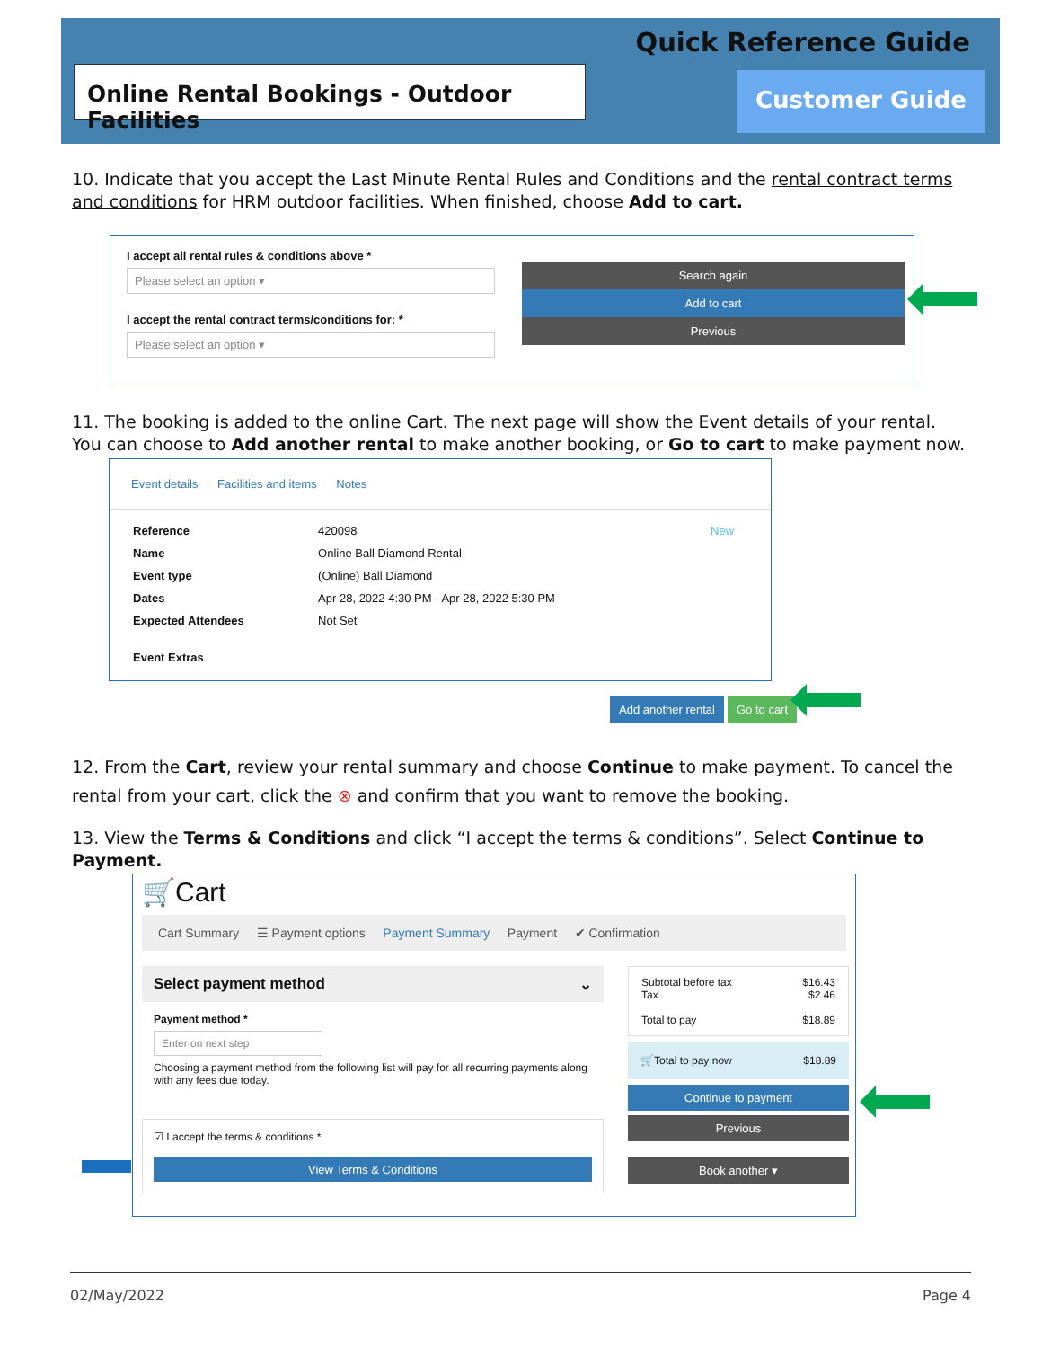Quick Reference Guide
Online Rental Bookings - Outdoor Facilities
Customer Guide
10. Indicate that you accept the Last Minute Rental Rules and Conditions and the rental contract terms and conditions for HRM outdoor facilities. When finished, choose Add to cart.
I accept all rental rules & conditions above *
Please select an option ▾
I accept the rental contract terms/conditions for: *
Please select an option ▾
Search again
Add to cart
Previous
11. The booking is added to the online Cart. The next page will show the Event details of your rental. You can choose to Add another rental to make another booking, or Go to cart to make payment now.
Event details Facilities and items Notes
| Reference | 420098 | New |
| Name | Online Ball Diamond Rental | |
| Event type | (Online) Ball Diamond | |
| Dates | Apr 28, 2022 4:30 PM - Apr 28, 2022 5:30 PM | |
| Expected Attendees | Not Set | |
| Event Extras | | |
Add another rental Go to cart
12. From the Cart, review your rental summary and choose Continue to make payment. To cancel the rental from your cart, click the ⊗ and confirm that you want to remove the booking.
13. View the Terms & Conditions and click “I accept the terms & conditions”. Select Continue to Payment.
🛒Cart
Cart Summary ☰ Payment options Payment Summary Payment ✔ Confirmation
Select payment method ⌄
Payment method *
Enter on next step
Choosing a payment method from the following list will pay for all recurring payments along with any fees due today.
☑ I accept the terms & conditions *
View Terms & Conditions
Subtotal before tax $16.43
Tax $2.46
Total to pay $18.89
🛒Total to pay now $18.89
Continue to payment
Previous
Book another ▾
02/May/2022 Page 4